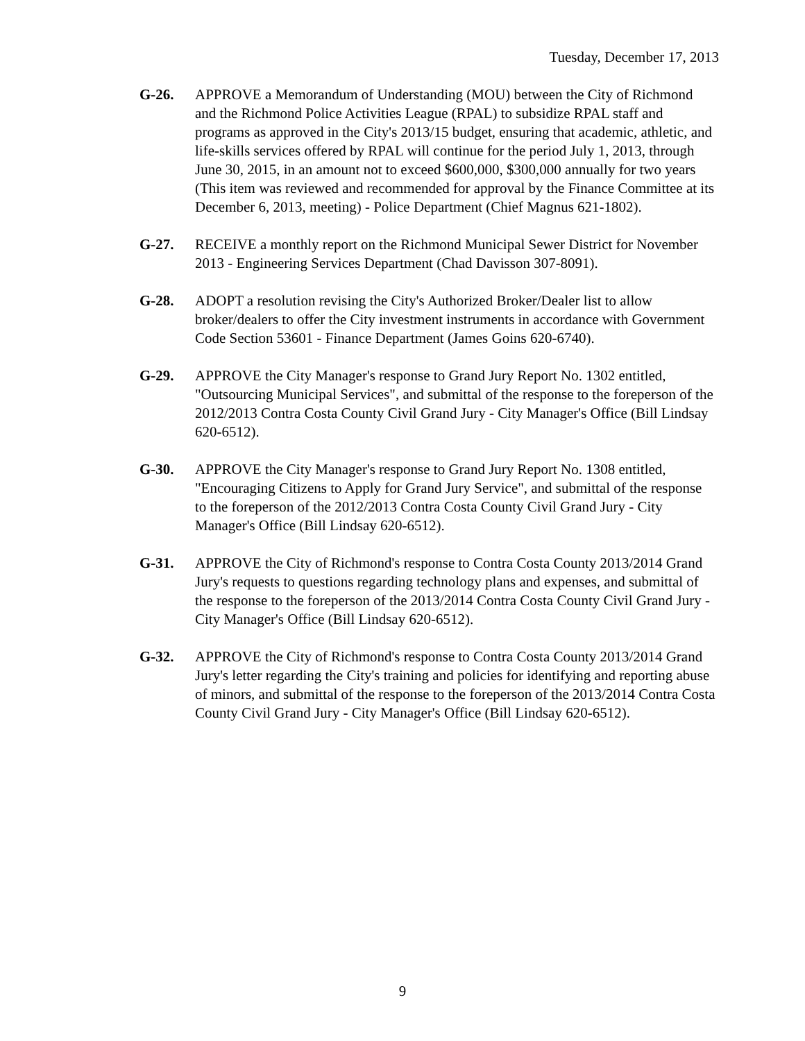Tuesday, December 17, 2013
G-26. APPROVE a Memorandum of Understanding (MOU) between the City of Richmond and the Richmond Police Activities League (RPAL) to subsidize RPAL staff and programs as approved in the City's 2013/15 budget, ensuring that academic, athletic, and life-skills services offered by RPAL will continue for the period July 1, 2013, through June 30, 2015, in an amount not to exceed $600,000, $300,000 annually for two years (This item was reviewed and recommended for approval by the Finance Committee at its December 6, 2013, meeting) - Police Department (Chief Magnus 621-1802).
G-27. RECEIVE a monthly report on the Richmond Municipal Sewer District for November 2013 - Engineering Services Department (Chad Davisson 307-8091).
G-28. ADOPT a resolution revising the City's Authorized Broker/Dealer list to allow broker/dealers to offer the City investment instruments in accordance with Government Code Section 53601 - Finance Department (James Goins 620-6740).
G-29. APPROVE the City Manager's response to Grand Jury Report No. 1302 entitled, "Outsourcing Municipal Services", and submittal of the response to the foreperson of the 2012/2013 Contra Costa County Civil Grand Jury - City Manager's Office (Bill Lindsay 620-6512).
G-30. APPROVE the City Manager's response to Grand Jury Report No. 1308 entitled, "Encouraging Citizens to Apply for Grand Jury Service", and submittal of the response to the foreperson of the 2012/2013 Contra Costa County Civil Grand Jury - City Manager's Office (Bill Lindsay 620-6512).
G-31. APPROVE the City of Richmond's response to Contra Costa County 2013/2014 Grand Jury's requests to questions regarding technology plans and expenses, and submittal of the response to the foreperson of the 2013/2014 Contra Costa County Civil Grand Jury - City Manager's Office (Bill Lindsay 620-6512).
G-32. APPROVE the City of Richmond's response to Contra Costa County 2013/2014 Grand Jury's letter regarding the City's training and policies for identifying and reporting abuse of minors, and submittal of the response to the foreperson of the 2013/2014 Contra Costa County Civil Grand Jury - City Manager's Office (Bill Lindsay 620-6512).
9